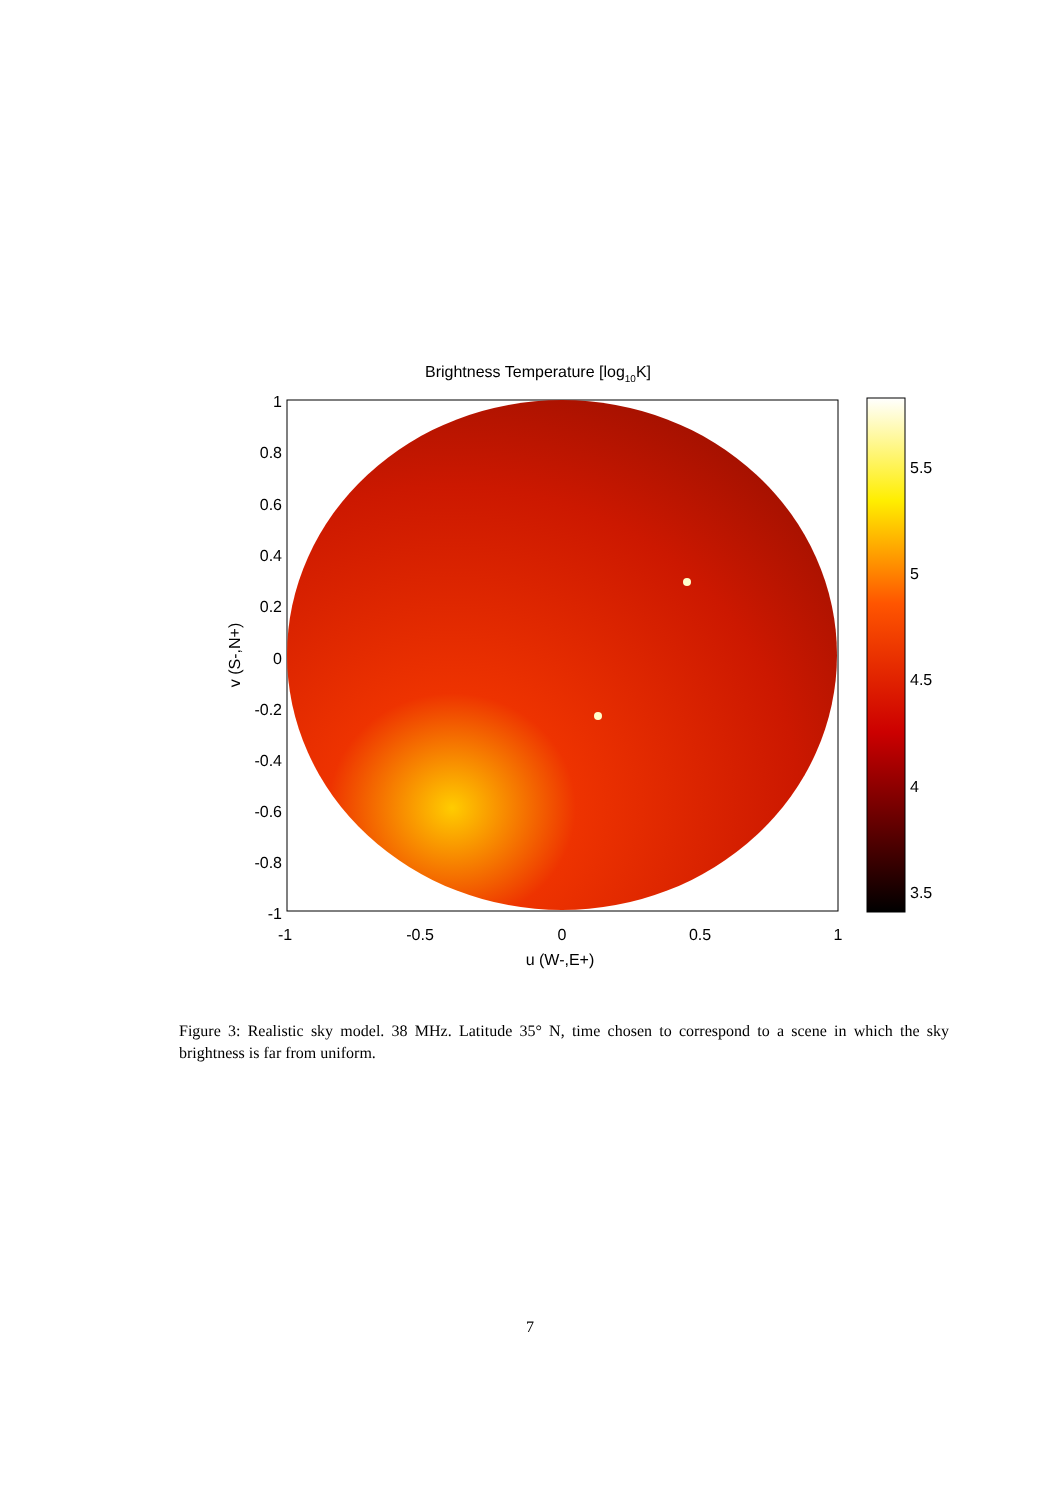Brightness Temperature [log10K]
1
0.8
0.6
0.4
0.2
0
-0.2
-0.4
-0.6
-0.8
-1
-1
-0.5
0
0.5
1
u (W-,E+)
v (S-,N+)
5.5
5
4.5
4
3.5
Figure 3: Realistic sky model. 38 MHz. Latitude 35° N, time chosen to correspond to a scene in which the sky brightness is far from uniform.
7